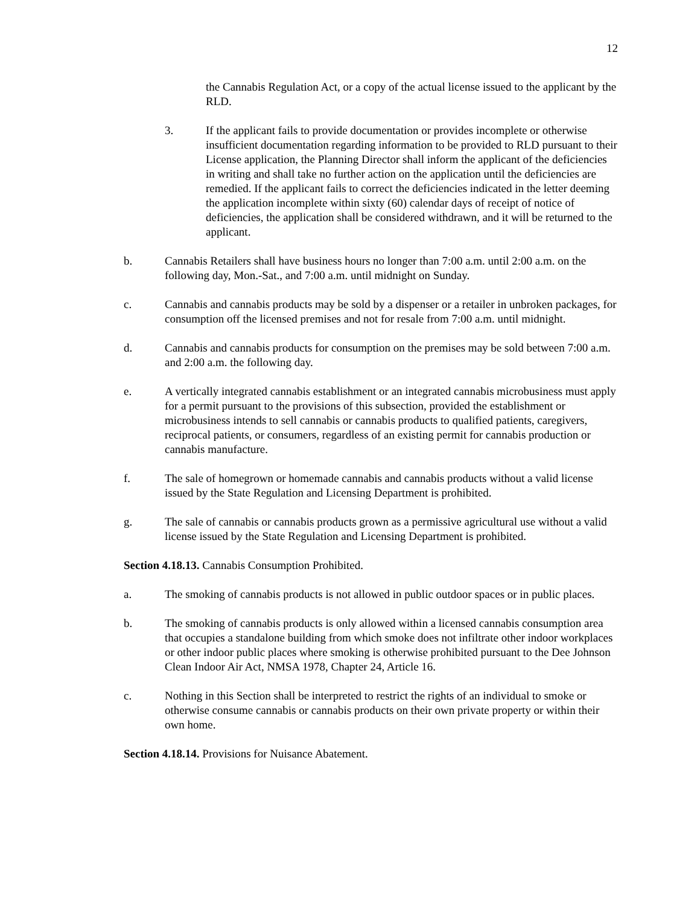12
the Cannabis Regulation Act, or a copy of the actual license issued to the applicant by the RLD.
3. If the applicant fails to provide documentation or provides incomplete or otherwise insufficient documentation regarding information to be provided to RLD pursuant to their License application, the Planning Director shall inform the applicant of the deficiencies in writing and shall take no further action on the application until the deficiencies are remedied. If the applicant fails to correct the deficiencies indicated in the letter deeming the application incomplete within sixty (60) calendar days of receipt of notice of deficiencies, the application shall be considered withdrawn, and it will be returned to the applicant.
b. Cannabis Retailers shall have business hours no longer than 7:00 a.m. until 2:00 a.m. on the following day, Mon.-Sat., and 7:00 a.m. until midnight on Sunday.
c. Cannabis and cannabis products may be sold by a dispenser or a retailer in unbroken packages, for consumption off the licensed premises and not for resale from 7:00 a.m. until midnight.
d. Cannabis and cannabis products for consumption on the premises may be sold between 7:00 a.m. and 2:00 a.m. the following day.
e. A vertically integrated cannabis establishment or an integrated cannabis microbusiness must apply for a permit pursuant to the provisions of this subsection, provided the establishment or microbusiness intends to sell cannabis or cannabis products to qualified patients, caregivers, reciprocal patients, or consumers, regardless of an existing permit for cannabis production or cannabis manufacture.
f. The sale of homegrown or homemade cannabis and cannabis products without a valid license issued by the State Regulation and Licensing Department is prohibited.
g. The sale of cannabis or cannabis products grown as a permissive agricultural use without a valid license issued by the State Regulation and Licensing Department is prohibited.
Section 4.18.13. Cannabis Consumption Prohibited.
a. The smoking of cannabis products is not allowed in public outdoor spaces or in public places.
b. The smoking of cannabis products is only allowed within a licensed cannabis consumption area that occupies a standalone building from which smoke does not infiltrate other indoor workplaces or other indoor public places where smoking is otherwise prohibited pursuant to the Dee Johnson Clean Indoor Air Act, NMSA 1978, Chapter 24, Article 16.
c. Nothing in this Section shall be interpreted to restrict the rights of an individual to smoke or otherwise consume cannabis or cannabis products on their own private property or within their own home.
Section 4.18.14. Provisions for Nuisance Abatement.